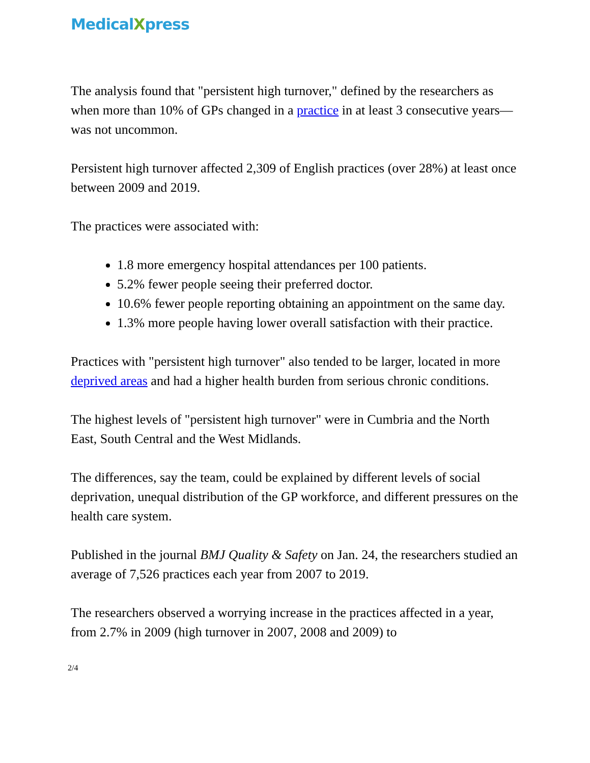MedicalXpress
The analysis found that "persistent high turnover," defined by the researchers as when more than 10% of GPs changed in a practice in at least 3 consecutive years—was not uncommon.
Persistent high turnover affected 2,309 of English practices (over 28%) at least once between 2009 and 2019.
The practices were associated with:
1.8 more emergency hospital attendances per 100 patients.
5.2% fewer people seeing their preferred doctor.
10.6% fewer people reporting obtaining an appointment on the same day.
1.3% more people having lower overall satisfaction with their practice.
Practices with "persistent high turnover" also tended to be larger, located in more deprived areas and had a higher health burden from serious chronic conditions.
The highest levels of "persistent high turnover" were in Cumbria and the North East, South Central and the West Midlands.
The differences, say the team, could be explained by different levels of social deprivation, unequal distribution of the GP workforce, and different pressures on the health care system.
Published in the journal BMJ Quality & Safety on Jan. 24, the researchers studied an average of 7,526 practices each year from 2007 to 2019.
The researchers observed a worrying increase in the practices affected in a year, from 2.7% in 2009 (high turnover in 2007, 2008 and 2009) to
2/4